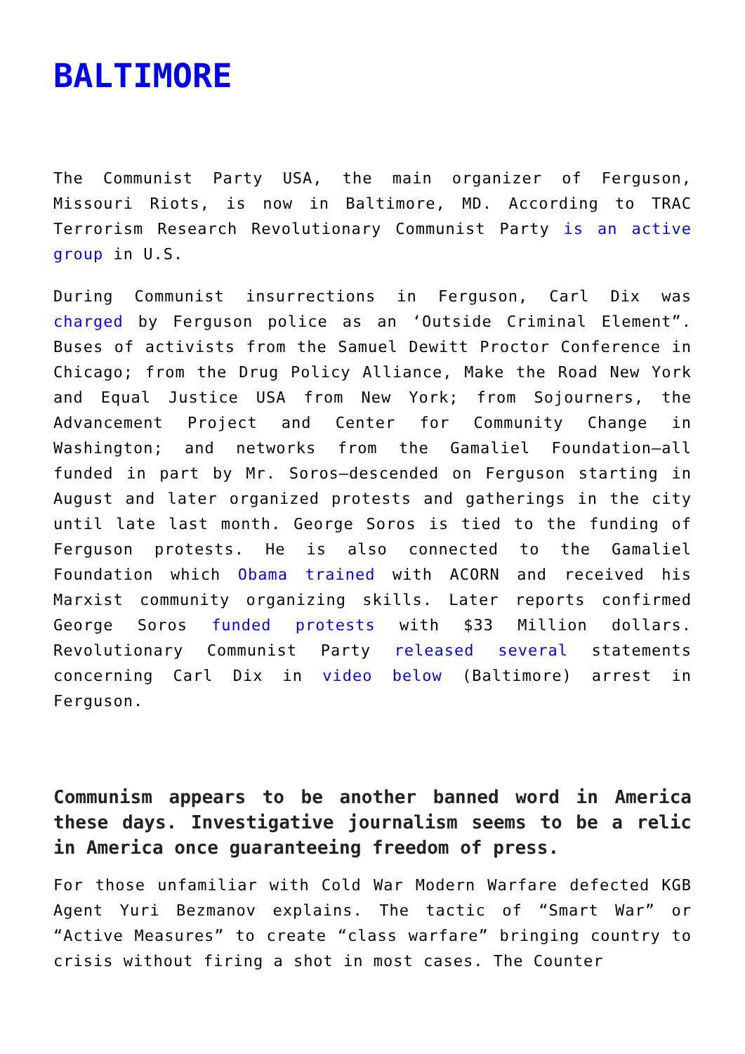BALTIMORE
The Communist Party USA, the main organizer of Ferguson, Missouri Riots, is now in Baltimore, MD. According to TRAC Terrorism Research Revolutionary Communist Party is an active group in U.S.
During Communist insurrections in Ferguson, Carl Dix was charged by Ferguson police as an ‘Outside Criminal Element”. Buses of activists from the Samuel Dewitt Proctor Conference in Chicago; from the Drug Policy Alliance, Make the Road New York and Equal Justice USA from New York; from Sojourners, the Advancement Project and Center for Community Change in Washington; and networks from the Gamaliel Foundation—all funded in part by Mr. Soros—descended on Ferguson starting in August and later organized protests and gatherings in the city until late last month. George Soros is tied to the funding of Ferguson protests. He is also connected to the Gamaliel Foundation which Obama trained with ACORN and received his Marxist community organizing skills. Later reports confirmed George Soros funded protests with $33 Million dollars. Revolutionary Communist Party released several statements concerning Carl Dix in video below (Baltimore) arrest in Ferguson.
Communism appears to be another banned word in America these days. Investigative journalism seems to be a relic in America once guaranteeing freedom of press.
For those unfamiliar with Cold War Modern Warfare defected KGB Agent Yuri Bezmanov explains. The tactic of “Smart War” or “Active Measures” to create “class warfare” bringing country to crisis without firing a shot in most cases. The Counter